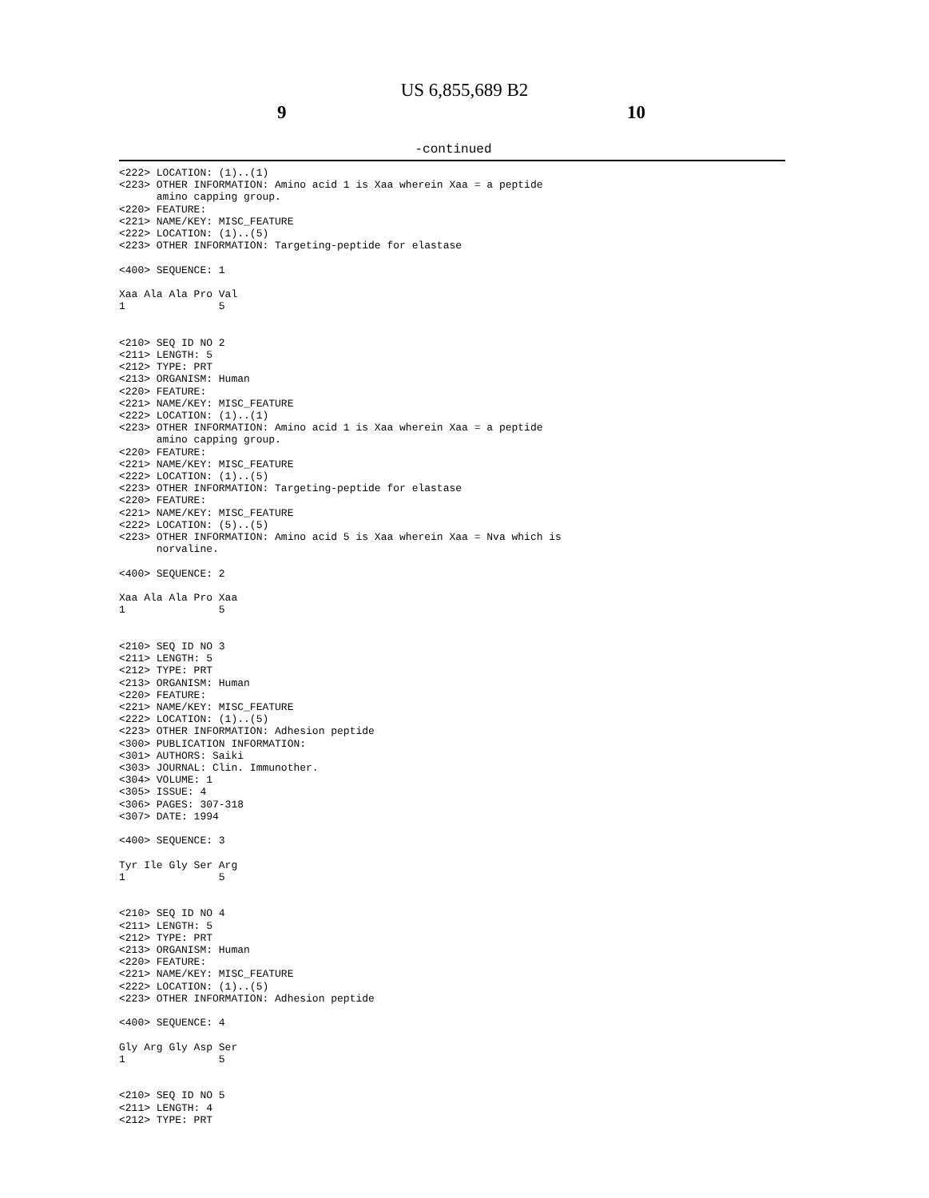US 6,855,689 B2
9 10
-continued
<222> LOCATION: (1)..(1)
<223> OTHER INFORMATION: Amino acid 1 is Xaa wherein Xaa = a peptide
      amino capping group.
<220> FEATURE:
<221> NAME/KEY: MISC_FEATURE
<222> LOCATION: (1)..(5)
<223> OTHER INFORMATION: Targeting-peptide for elastase

<400> SEQUENCE: 1

Xaa Ala Ala Pro Val
1               5


<210> SEQ ID NO 2
<211> LENGTH: 5
<212> TYPE: PRT
<213> ORGANISM: Human
<220> FEATURE:
<221> NAME/KEY: MISC_FEATURE
<222> LOCATION: (1)..(1)
<223> OTHER INFORMATION: Amino acid 1 is Xaa wherein Xaa = a peptide
      amino capping group.
<220> FEATURE:
<221> NAME/KEY: MISC_FEATURE
<222> LOCATION: (1)..(5)
<223> OTHER INFORMATION: Targeting-peptide for elastase
<220> FEATURE:
<221> NAME/KEY: MISC_FEATURE
<222> LOCATION: (5)..(5)
<223> OTHER INFORMATION: Amino acid 5 is Xaa wherein Xaa = Nva which is
      norvaline.

<400> SEQUENCE: 2

Xaa Ala Ala Pro Xaa
1               5


<210> SEQ ID NO 3
<211> LENGTH: 5
<212> TYPE: PRT
<213> ORGANISM: Human
<220> FEATURE:
<221> NAME/KEY: MISC_FEATURE
<222> LOCATION: (1)..(5)
<223> OTHER INFORMATION: Adhesion peptide
<300> PUBLICATION INFORMATION:
<301> AUTHORS: Saiki
<303> JOURNAL: Clin. Immunother.
<304> VOLUME: 1
<305> ISSUE: 4
<306> PAGES: 307-318
<307> DATE: 1994

<400> SEQUENCE: 3

Tyr Ile Gly Ser Arg
1               5


<210> SEQ ID NO 4
<211> LENGTH: 5
<212> TYPE: PRT
<213> ORGANISM: Human
<220> FEATURE:
<221> NAME/KEY: MISC_FEATURE
<222> LOCATION: (1)..(5)
<223> OTHER INFORMATION: Adhesion peptide

<400> SEQUENCE: 4

Gly Arg Gly Asp Ser
1               5


<210> SEQ ID NO 5
<211> LENGTH: 4
<212> TYPE: PRT